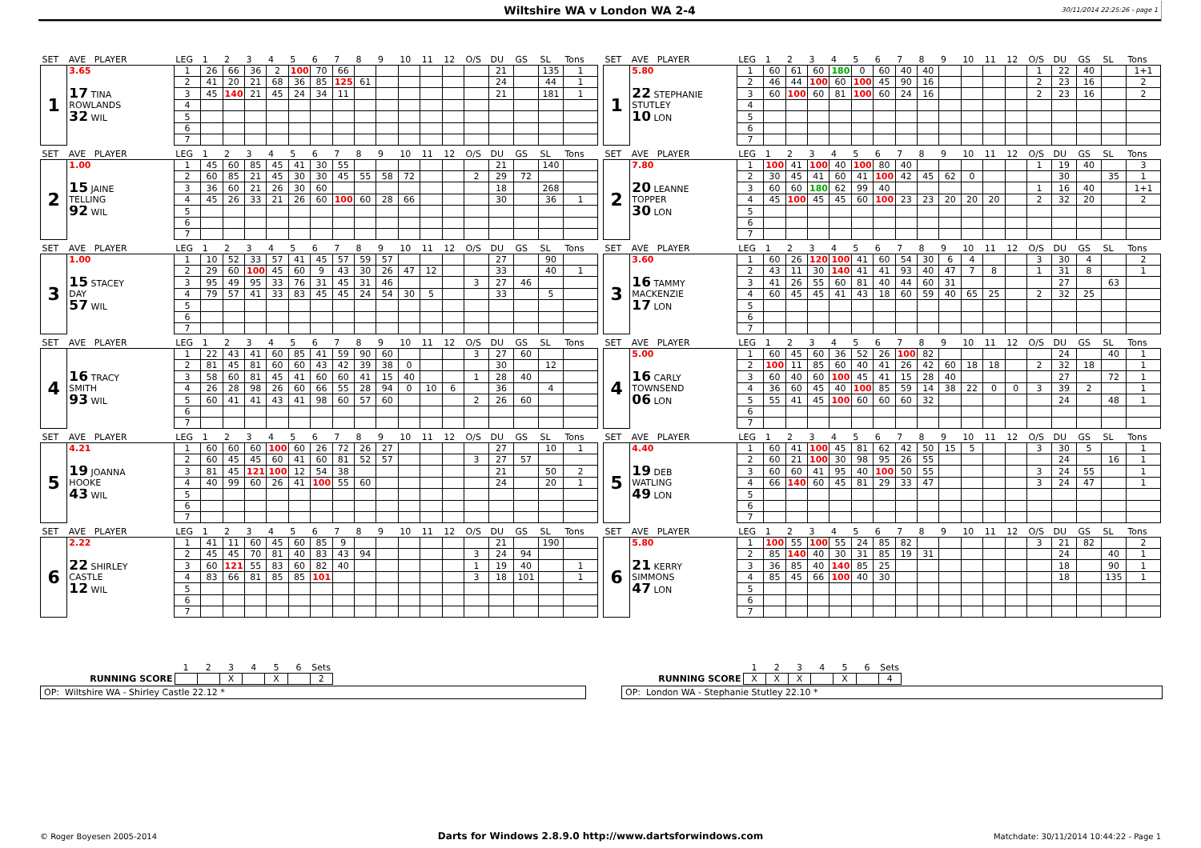Wiltshire WA v London WA 2-4 30/11/2014 22:25:26 - page 1
| SET | AVE PLAYER | LEG | 1 | 2 | 3 | 4 | 5 | 6 | 7 | 8 | 9 | 10 | 11 | 12 | O/S | DU | GS | SL | Tons |
| --- | --- | --- | --- | --- | --- | --- | --- | --- | --- | --- | --- | --- | --- | --- | --- | --- | --- | --- | --- |
| 1 | 3.65 | 1 | 26 | 66 | 36 | 2 | 100 | 70 | 66 | | | | | | | 21 | | 135 | 1 |
| | | 2 | 41 | 20 | 21 | 68 | 36 | 85 | 125 | 61 | | | | | | 24 | | 44 | 1 |
| | 17 TINA | 3 | 45 | 140 | 21 | 45 | 24 | 34 | 11 | | | | | | | 21 | | 181 | 1 |
| | ROWLANDS | 4 | | | | | | | | | | | | | | | | | |
| | 32 WIL | 5 | | | | | | | | | | | | | | | | | |
| | | 6 | | | | | | | | | | | | | | | | | |
| | | 7 | | | | | | | | | | | | | | | | | |
| SET | AVE PLAYER | LEG | 1 | 2 | 3 | 4 | 5 | 6 | 7 | 8 | 9 | 10 | 11 | 12 | O/S | DU | GS | SL | Tons |
| --- | --- | --- | --- | --- | --- | --- | --- | --- | --- | --- | --- | --- | --- | --- | --- | --- | --- | --- | --- |
| 1 | 5.80 | 1 | 60 | 61 | 60 | 180 | 0 | 60 | 40 | 40 | | | | | 1 | 22 | 40 | | 1+1 |
| | | 2 | 46 | 44 | 100 | 60 | 100 | 45 | 90 | 16 | | | | | 2 | 23 | 16 | | 2 |
| | 22 STEPHANIE | 3 | 60 | 100 | 60 | 81 | 100 | 60 | 24 | 16 | | | | | 2 | 23 | 16 | | 2 |
| | STUTLEY | 4 | | | | | | | | | | | | | | | | | |
| | 10 LON | 5 | | | | | | | | | | | | | | | | | |
| | | 6 | | | | | | | | | | | | | | | | | |
| | | 7 | | | | | | | | | | | | | | | | | |
| SET | AVE PLAYER | LEG | 1 | 2 | 3 | 4 | 5 | 6 | 7 | 8 | 9 | 10 | 11 | 12 | O/S | DU | GS | SL | Tons |
| --- | --- | --- | --- | --- | --- | --- | --- | --- | --- | --- | --- | --- | --- | --- | --- | --- | --- | --- | --- |
| 2 | 1.00 | 1 | 45 | 60 | 85 | 45 | 41 | 30 | 55 | | | | | | | 21 | | 140 | |
| | | 2 | 60 | 85 | 21 | 45 | 30 | 30 | 45 | 55 | 58 | 72 | | | 2 | 29 | 72 | | |
| | 15 JAINE | 3 | 36 | 60 | 21 | 26 | 30 | 60 | | | | | | | | 18 | | 268 | |
| | TELLING | 4 | 45 | 26 | 33 | 21 | 26 | 60 | 100 | 60 | 28 | 66 | | | | 30 | | 36 | 1 |
| | 92 WIL | 5 | | | | | | | | | | | | | | | | | |
| | | 6 | | | | | | | | | | | | | | | | | |
| | | 7 | | | | | | | | | | | | | | | | | |
| SET | AVE PLAYER | LEG | 1 | 2 | 3 | 4 | 5 | 6 | 7 | 8 | 9 | 10 | 11 | 12 | O/S | DU | GS | SL | Tons |
| --- | --- | --- | --- | --- | --- | --- | --- | --- | --- | --- | --- | --- | --- | --- | --- | --- | --- | --- | --- |
| 2 | 7.80 | 1 | 100 | 41 | 100 | 40 | 100 | 80 | 40 | | | | | | 1 | 19 | 40 | | 3 |
| | | 2 | 30 | 45 | 41 | 60 | 41 | 100 | 42 | 45 | 62 | 0 | | | | 30 | | 35 | 1 |
| | 20 LEANNE | 3 | 60 | 60 | 180 | 62 | 99 | 40 | | | | | | | 1 | 16 | 40 | | 1+1 |
| | TOPPER | 4 | 45 | 100 | 45 | 45 | 60 | 100 | 23 | 23 | 20 | 20 | 20 | | 2 | 32 | 20 | | 2 |
| | 30 LON | 5 | | | | | | | | | | | | | | | | | |
| | | 6 | | | | | | | | | | | | | | | | | |
| | | 7 | | | | | | | | | | | | | | | | | |
| SET | AVE PLAYER | LEG | 1 | 2 | 3 | 4 | 5 | 6 | 7 | 8 | 9 | 10 | 11 | 12 | O/S | DU | GS | SL | Tons |
| --- | --- | --- | --- | --- | --- | --- | --- | --- | --- | --- | --- | --- | --- | --- | --- | --- | --- | --- | --- |
| 3 | 1.00 | 1 | 10 | 52 | 33 | 57 | 41 | 45 | 57 | 59 | 57 | | | | | 27 | | 90 | |
| | | 2 | 29 | 60 | 100 | 45 | 60 | 9 | 43 | 30 | 26 | 47 | 12 | | | 33 | | 40 | 1 |
| | 15 STACEY | 3 | 95 | 49 | 95 | 33 | 76 | 31 | 45 | 31 | 46 | | | | 3 | 27 | 46 | | |
| | DAY | 4 | 79 | 57 | 41 | 33 | 83 | 45 | 45 | 24 | 54 | 30 | 5 | | | 33 | | 5 | |
| | 57 WIL | 5 | | | | | | | | | | | | | | | | | |
| | | 6 | | | | | | | | | | | | | | | | | |
| | | 7 | | | | | | | | | | | | | | | | | |
| SET | AVE PLAYER | LEG | 1 | 2 | 3 | 4 | 5 | 6 | 7 | 8 | 9 | 10 | 11 | 12 | O/S | DU | GS | SL | Tons |
| --- | --- | --- | --- | --- | --- | --- | --- | --- | --- | --- | --- | --- | --- | --- | --- | --- | --- | --- | --- |
| 3 | 3.60 | 1 | 60 | 26 | 120 | 100 | 41 | 60 | 54 | 30 | 6 | 4 | | | 3 | 30 | 4 | | 2 |
| | | 2 | 43 | 11 | 30 | 140 | 41 | 41 | 93 | 40 | 47 | 7 | 8 | | 1 | 31 | 8 | | 1 |
| | 16 TAMMY | 3 | 41 | 26 | 55 | 60 | 81 | 40 | 44 | 60 | 31 | | | | | 27 | | 63 | |
| | MACKENZIE | 4 | 60 | 45 | 45 | 41 | 43 | 18 | 60 | 59 | 40 | 65 | 25 | | 2 | 32 | 25 | | |
| | 17 LON | 5 | | | | | | | | | | | | | | | | | |
| | | 6 | | | | | | | | | | | | | | | | | |
| | | 7 | | | | | | | | | | | | | | | | | |
| SET | AVE PLAYER | LEG | 1 | 2 | 3 | 4 | 5 | 6 | 7 | 8 | 9 | 10 | 11 | 12 | O/S | DU | GS | SL | Tons |
| --- | --- | --- | --- | --- | --- | --- | --- | --- | --- | --- | --- | --- | --- | --- | --- | --- | --- | --- | --- |
| 4 | | 1 | 22 | 43 | 41 | 60 | 85 | 41 | 59 | 90 | 60 | | | | 3 | 27 | 60 | | |
| | | 2 | 81 | 45 | 81 | 60 | 60 | 43 | 42 | 39 | 38 | 0 | | | | 30 | | 12 | |
| | 16 TRACY | 3 | 58 | 60 | 81 | 45 | 41 | 60 | 60 | 41 | 15 | 40 | | | 1 | 28 | 40 | | |
| | SMITH | 4 | 26 | 28 | 98 | 26 | 60 | 66 | 55 | 28 | 94 | 0 | 10 | 6 | | 36 | | 4 | |
| | 93 WIL | 5 | 60 | 41 | 41 | 43 | 41 | 98 | 60 | 57 | 60 | | | | 2 | 26 | 60 | | |
| | | 6 | | | | | | | | | | | | | | | | | |
| | | 7 | | | | | | | | | | | | | | | | | |
| SET | AVE PLAYER | LEG | 1 | 2 | 3 | 4 | 5 | 6 | 7 | 8 | 9 | 10 | 11 | 12 | O/S | DU | GS | SL | Tons |
| --- | --- | --- | --- | --- | --- | --- | --- | --- | --- | --- | --- | --- | --- | --- | --- | --- | --- | --- | --- |
| 4 | 5.00 | 1 | 60 | 45 | 60 | 36 | 52 | 26 | 100 | 82 | | | | | | 24 | | 40 | 1 |
| | | 2 | 100 | 11 | 85 | 60 | 40 | 41 | 26 | 42 | 60 | 18 | 18 | | 2 | 32 | 18 | | 1 |
| | 16 CARLY | 3 | 60 | 40 | 60 | 100 | 45 | 41 | 15 | 28 | 40 | | | | | 27 | | 72 | 1 |
| | TOWNSEND | 4 | 36 | 60 | 45 | 40 | 100 | 85 | 59 | 14 | 38 | 22 | 0 | 0 | 3 | 39 | 2 | | 1 |
| | 06 LON | 5 | 55 | 41 | 45 | 100 | 60 | 60 | 60 | 32 | | | | | | 24 | | 48 | 1 |
| | | 6 | | | | | | | | | | | | | | | | | |
| | | 7 | | | | | | | | | | | | | | | | | |
| SET | AVE PLAYER | LEG | 1 | 2 | 3 | 4 | 5 | 6 | 7 | 8 | 9 | 10 | 11 | 12 | O/S | DU | GS | SL | Tons |
| --- | --- | --- | --- | --- | --- | --- | --- | --- | --- | --- | --- | --- | --- | --- | --- | --- | --- | --- | --- |
| 5 | 4.21 | 1 | 60 | 60 | 60 | 100 | 60 | 26 | 72 | 26 | 27 | | | | | 27 | | 10 | 1 |
| | | 2 | 60 | 45 | 45 | 60 | 41 | 60 | 81 | 52 | 57 | | | | 3 | 27 | 57 | | |
| | 19 JOANNA | 3 | 81 | 45 | 121 | 100 | 12 | 54 | 38 | | | | | | | 21 | | 50 | 2 |
| | HOOKE | 4 | 40 | 99 | 60 | 26 | 41 | 100 | 55 | 60 | | | | | | 24 | | 20 | 1 |
| | 43 WIL | 5 | | | | | | | | | | | | | | | | | |
| | | 6 | | | | | | | | | | | | | | | | | |
| | | 7 | | | | | | | | | | | | | | | | | |
| SET | AVE PLAYER | LEG | 1 | 2 | 3 | 4 | 5 | 6 | 7 | 8 | 9 | 10 | 11 | 12 | O/S | DU | GS | SL | Tons |
| --- | --- | --- | --- | --- | --- | --- | --- | --- | --- | --- | --- | --- | --- | --- | --- | --- | --- | --- | --- |
| 5 | 4.40 | 1 | 60 | 41 | 100 | 45 | 81 | 62 | 42 | 50 | 15 | 5 | | | 3 | 30 | 5 | | 1 |
| | | 2 | 60 | 21 | 100 | 30 | 98 | 95 | 26 | 55 | | | | | | 24 | | 16 | 1 |
| | 19 DEB | 3 | 60 | 60 | 41 | 95 | 40 | 100 | 50 | 55 | | | | | 3 | 24 | 55 | | 1 |
| | WATLING | 4 | 66 | 140 | 60 | 45 | 81 | 29 | 33 | 47 | | | | | 3 | 24 | 47 | | 1 |
| | 49 LON | 5 | | | | | | | | | | | | | | | | | |
| | | 6 | | | | | | | | | | | | | | | | | |
| | | 7 | | | | | | | | | | | | | | | | | |
| SET | AVE PLAYER | LEG | 1 | 2 | 3 | 4 | 5 | 6 | 7 | 8 | 9 | 10 | 11 | 12 | O/S | DU | GS | SL | Tons |
| --- | --- | --- | --- | --- | --- | --- | --- | --- | --- | --- | --- | --- | --- | --- | --- | --- | --- | --- | --- |
| 6 | 2.22 | 1 | 41 | 11 | 60 | 45 | 60 | 85 | 9 | | | | | | | 21 | | 190 | |
| | | 2 | 45 | 45 | 70 | 81 | 40 | 83 | 43 | 94 | | | | | 3 | 24 | 94 | | |
| | 22 SHIRLEY | 3 | 60 | 121 | 55 | 83 | 60 | 82 | 40 | | | | | | 1 | 19 | 40 | | 1 |
| | CASTLE | 4 | 83 | 66 | 81 | 85 | 85 | 101 | | | | | | | 3 | 18 | 101 | | 1 |
| | 12 WIL | 5 | | | | | | | | | | | | | | | | | |
| | | 6 | | | | | | | | | | | | | | | | | |
| | | 7 | | | | | | | | | | | | | | | | | |
| SET | AVE PLAYER | LEG | 1 | 2 | 3 | 4 | 5 | 6 | 7 | 8 | 9 | 10 | 11 | 12 | O/S | DU | GS | SL | Tons |
| --- | --- | --- | --- | --- | --- | --- | --- | --- | --- | --- | --- | --- | --- | --- | --- | --- | --- | --- | --- |
| 6 | 5.80 | 1 | 100 | 55 | 100 | 55 | 24 | 85 | 82 | | | | | | 3 | 21 | 82 | | 2 |
| | | 2 | 85 | 140 | 40 | 30 | 31 | 85 | 19 | 31 | | | | | | 24 | | 40 | 1 |
| | 21 KERRY | 3 | 36 | 85 | 40 | 140 | 85 | 25 | | | | | | | | 18 | | 90 | 1 |
| | SIMMONS | 4 | 85 | 45 | 66 | 100 | 40 | 30 | | | | | | | | 18 | | 135 | 1 |
| | 47 LON | 5 | | | | | | | | | | | | | | | | | |
| | | 6 | | | | | | | | | | | | | | | | | |
| | | 7 | | | | | | | | | | | | | | | | | |
| | 1 | 2 | 3 | 4 | 5 | 6 | Sets |
| RUNNING SCORE | | | X | | X | | 2 |
| | 1 | 2 | 3 | 4 | 5 | 6 | Sets |
| RUNNING SCORE | X | X | X | | X | | 4 |
OP: Wiltshire WA - Shirley Castle 22.12 * OP: London WA - Stephanie Stutley 22.10 *
© Roger Boyesen 2005-2014
Darts for Windows 2.8.9.0 http://www.dartsforwindows.com
Matchdate: 30/11/2014 10:44:22 - Page 1